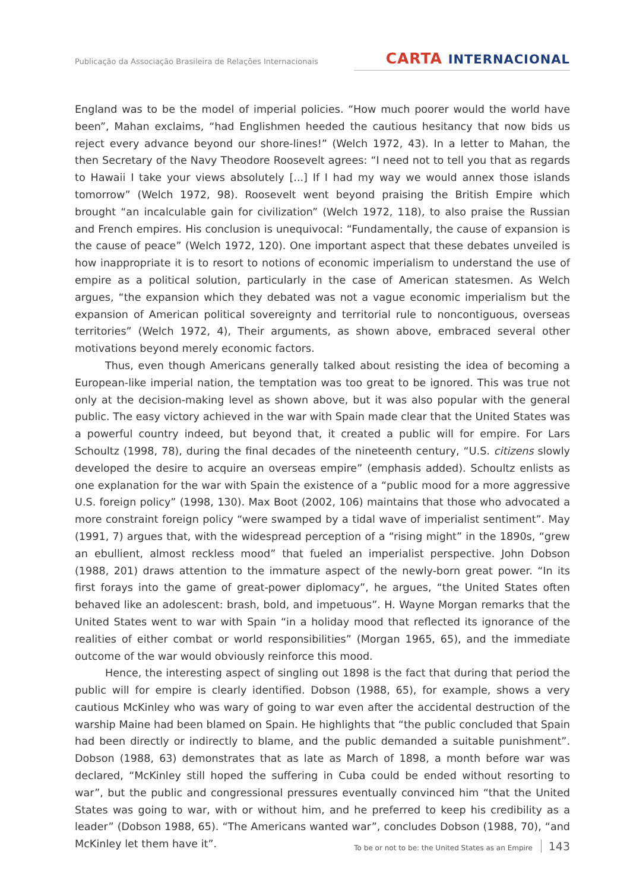Publicação da Associação Brasileira de Relações Internacionais
CARTA INTERNACIONAL
England was to be the model of imperial policies. “How much poorer would the world have been”, Mahan exclaims, “had Englishmen heeded the cautious hesitancy that now bids us reject every advance beyond our shore-lines!” (Welch 1972, 43). In a letter to Mahan, the then Secretary of the Navy Theodore Roosevelt agrees: “I need not to tell you that as regards to Hawaii I take your views absolutely [...] If I had my way we would annex those islands tomorrow” (Welch 1972, 98). Roosevelt went beyond praising the British Empire which brought “an incalculable gain for civilization” (Welch 1972, 118), to also praise the Russian and French empires. His conclusion is unequivocal: “Fundamentally, the cause of expansion is the cause of peace” (Welch 1972, 120). One important aspect that these debates unveiled is how inappropriate it is to resort to notions of economic imperialism to understand the use of empire as a political solution, particularly in the case of American statesmen. As Welch argues, “the expansion which they debated was not a vague economic imperialism but the expansion of American political sovereignty and territorial rule to noncontiguous, overseas territories” (Welch 1972, 4), Their arguments, as shown above, embraced several other motivations beyond merely economic factors.
Thus, even though Americans generally talked about resisting the idea of becoming a European-like imperial nation, the temptation was too great to be ignored. This was true not only at the decision-making level as shown above, but it was also popular with the general public. The easy victory achieved in the war with Spain made clear that the United States was a powerful country indeed, but beyond that, it created a public will for empire. For Lars Schoultz (1998, 78), during the final decades of the nineteenth century, “U.S. citizens slowly developed the desire to acquire an overseas empire” (emphasis added). Schoultz enlists as one explanation for the war with Spain the existence of a “public mood for a more aggressive U.S. foreign policy” (1998, 130). Max Boot (2002, 106) maintains that those who advocated a more constraint foreign policy “were swamped by a tidal wave of imperialist sentiment”. May (1991, 7) argues that, with the widespread perception of a “rising might” in the 1890s, “grew an ebullient, almost reckless mood” that fueled an imperialist perspective. John Dobson (1988, 201) draws attention to the immature aspect of the newly-born great power. “In its first forays into the game of great-power diplomacy”, he argues, “the United States often behaved like an adolescent: brash, bold, and impetuous”. H. Wayne Morgan remarks that the United States went to war with Spain “in a holiday mood that reflected its ignorance of the realities of either combat or world responsibilities” (Morgan 1965, 65), and the immediate outcome of the war would obviously reinforce this mood.
Hence, the interesting aspect of singling out 1898 is the fact that during that period the public will for empire is clearly identified. Dobson (1988, 65), for example, shows a very cautious McKinley who was wary of going to war even after the accidental destruction of the warship Maine had been blamed on Spain. He highlights that “the public concluded that Spain had been directly or indirectly to blame, and the public demanded a suitable punishment”. Dobson (1988, 63) demonstrates that as late as March of 1898, a month before war was declared, “McKinley still hoped the suffering in Cuba could be ended without resorting to war”, but the public and congressional pressures eventually convinced him “that the United States was going to war, with or without him, and he preferred to keep his credibility as a leader” (Dobson 1988, 65). “The Americans wanted war”, concludes Dobson (1988, 70), “and McKinley let them have it”.
To be or not to be: the United States as an Empire 143